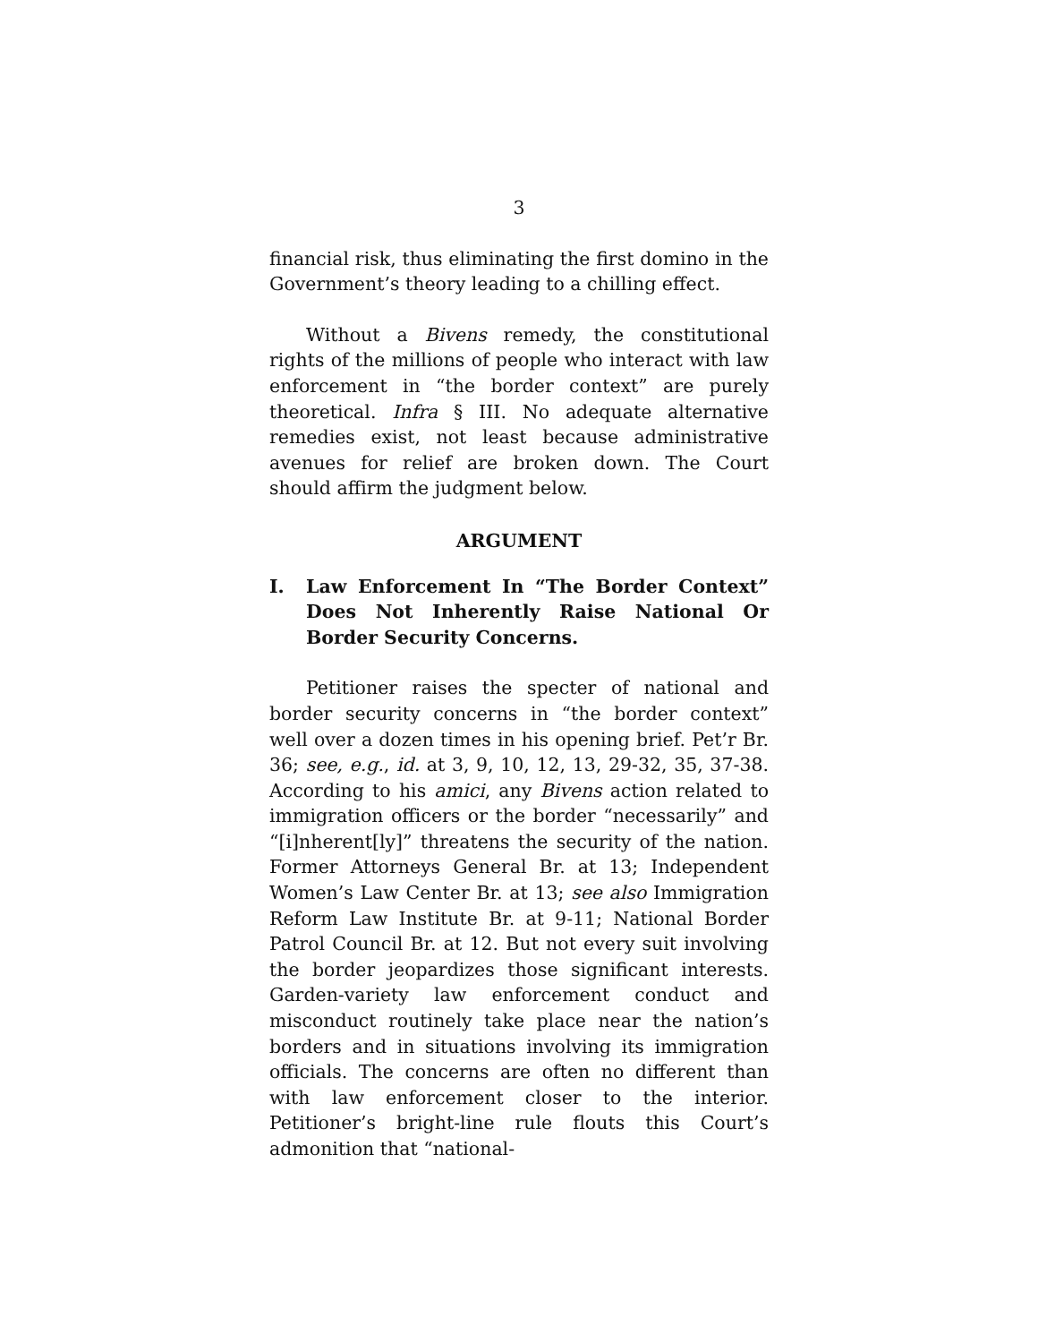3
financial risk, thus eliminating the first domino in the Government’s theory leading to a chilling effect.
Without a Bivens remedy, the constitutional rights of the millions of people who interact with law enforcement in “the border context” are purely theoretical. Infra § III. No adequate alternative remedies exist, not least because administrative avenues for relief are broken down. The Court should affirm the judgment below.
ARGUMENT
I. Law Enforcement In “The Border Context” Does Not Inherently Raise National Or Border Security Concerns.
Petitioner raises the specter of national and border security concerns in “the border context” well over a dozen times in his opening brief. Pet’r Br. 36; see, e.g., id. at 3, 9, 10, 12, 13, 29-32, 35, 37-38. According to his amici, any Bivens action related to immigration officers or the border “necessarily” and “[i]nherent[ly]” threatens the security of the nation. Former Attorneys General Br. at 13; Independent Women’s Law Center Br. at 13; see also Immigration Reform Law Institute Br. at 9-11; National Border Patrol Council Br. at 12. But not every suit involving the border jeopardizes those significant interests. Garden-variety law enforcement conduct and misconduct routinely take place near the nation’s borders and in situations involving its immigration officials. The concerns are often no different than with law enforcement closer to the interior. Petitioner’s bright-line rule flouts this Court’s admonition that “national-